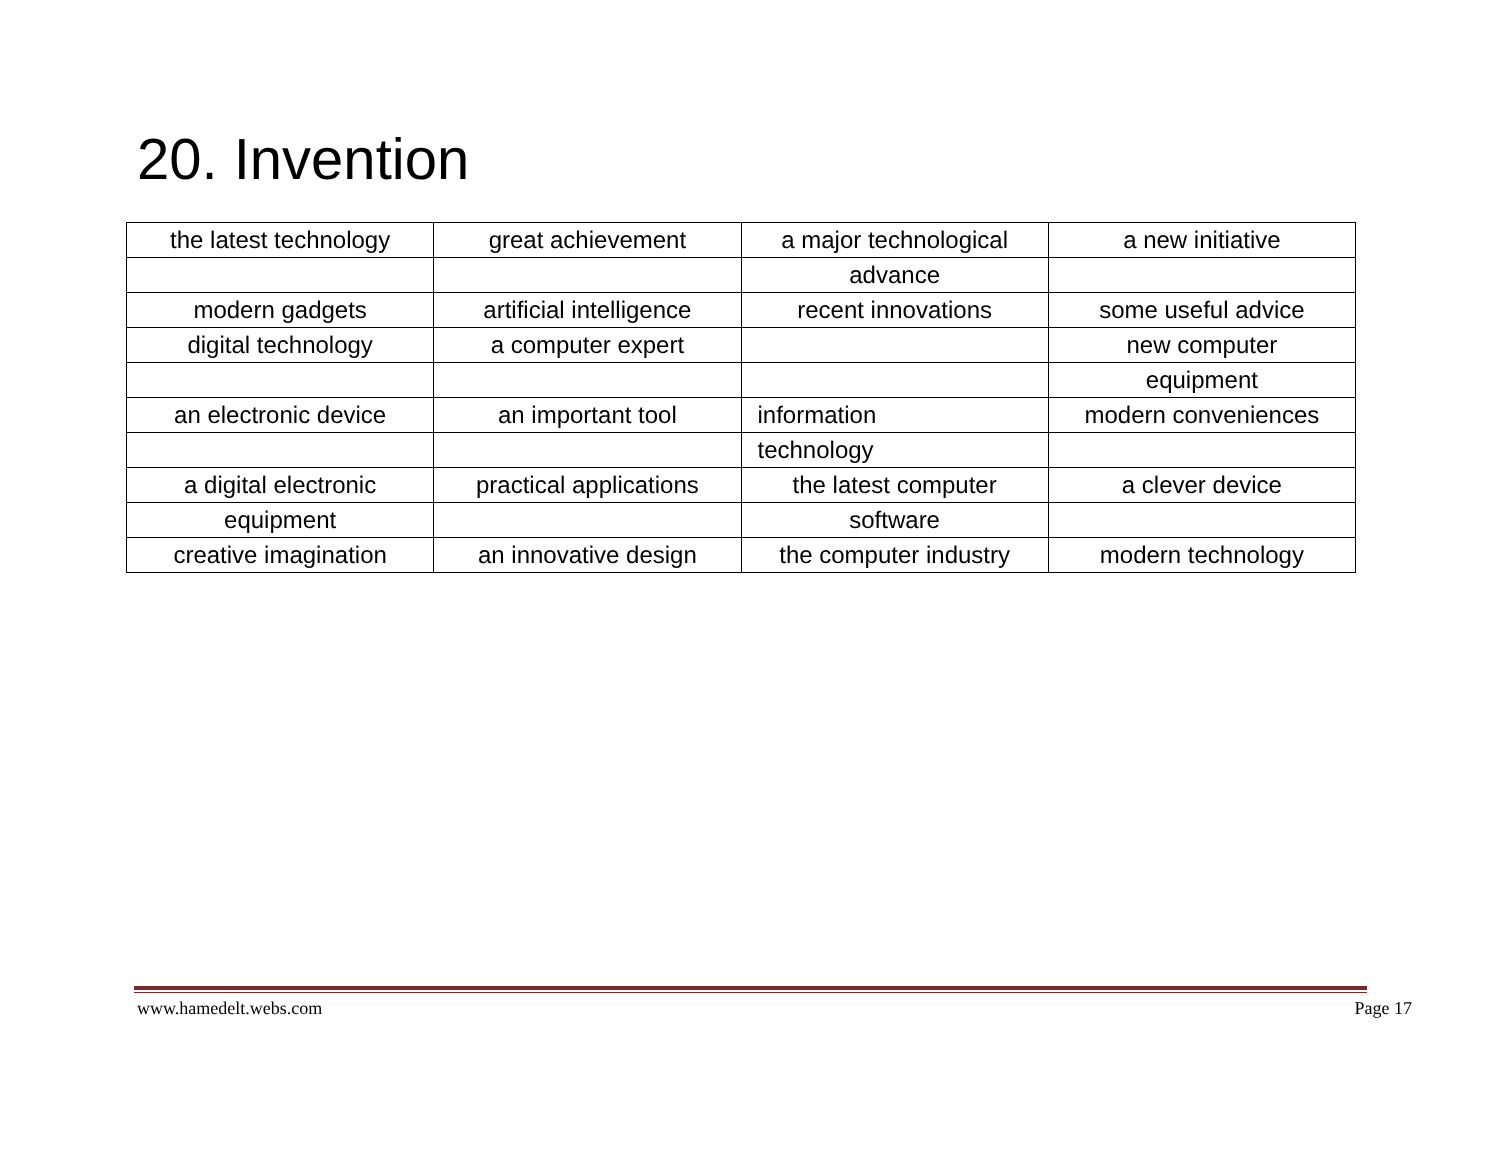20. Invention
| the latest technology | great achievement | a major technological | a new initiative |
| | | advance | |
| modern gadgets | artificial intelligence | recent innovations | some useful advice |
| digital technology | a computer expert | | new computer |
| | | | equipment |
| an electronic device | an important tool | information | modern conveniences |
| | | technology | |
| a digital electronic | practical applications | the latest computer | a clever device |
| equipment | | software | |
| creative imagination | an innovative design | the computer industry | modern technology |
www.hamedelt.webs.com Page 17